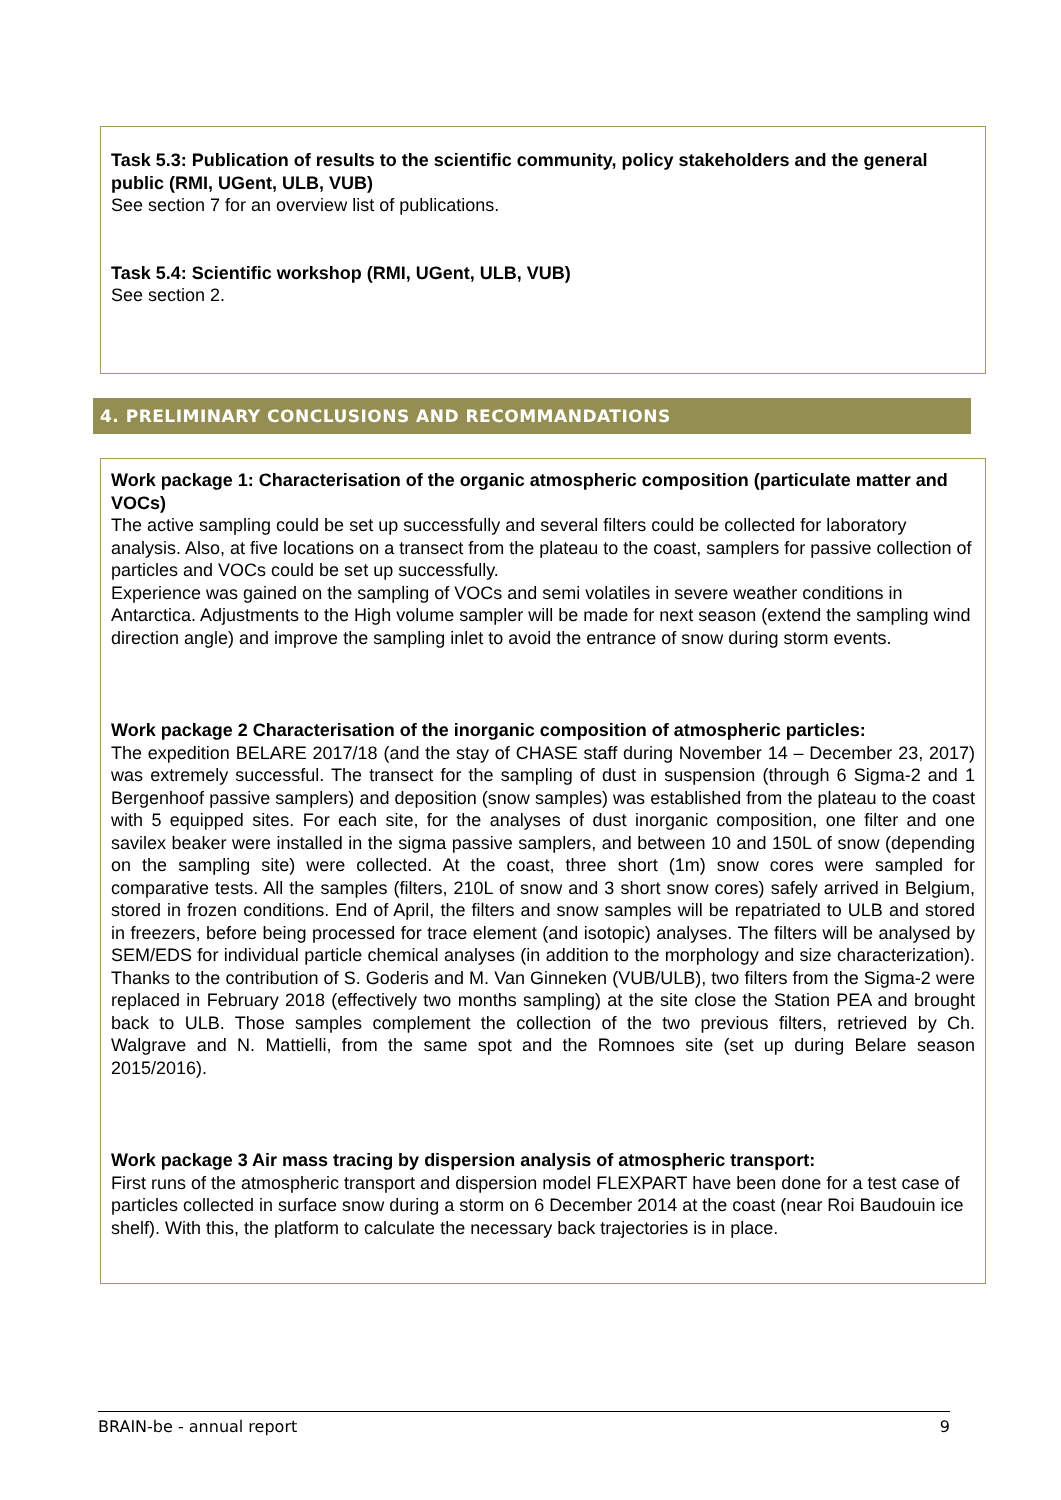Task 5.3: Publication of results to the scientific community, policy stakeholders and the general public (RMI, UGent, ULB, VUB)
See section 7 for an overview list of publications.
Task 5.4: Scientific workshop (RMI, UGent, ULB, VUB)
See section 2.
4. PRELIMINARY CONCLUSIONS AND RECOMMANDATIONS
Work package 1: Characterisation of the organic atmospheric composition (particulate matter and VOCs)
The active sampling could be set up successfully and several filters could be collected for laboratory analysis. Also, at five locations on a transect from the plateau to the coast, samplers for passive collection of particles and VOCs could be set up successfully.
Experience was gained on the sampling of VOCs and semi volatiles in severe weather conditions in Antarctica. Adjustments to the High volume sampler will be made for next season (extend the sampling wind direction angle) and improve the sampling inlet to avoid the entrance of snow during storm events.
Work package 2 Characterisation of the inorganic composition of atmospheric particles:
The expedition BELARE 2017/18 (and the stay of CHASE staff during November 14 – December 23, 2017) was extremely successful. The transect for the sampling of dust in suspension (through 6 Sigma-2 and 1 Bergenhoof passive samplers) and deposition (snow samples) was established from the plateau to the coast with 5 equipped sites. For each site, for the analyses of dust inorganic composition, one filter and one savilex beaker were installed in the sigma passive samplers, and between 10 and 150L of snow (depending on the sampling site) were collected. At the coast, three short (1m) snow cores were sampled for comparative tests. All the samples (filters, 210L of snow and 3 short snow cores) safely arrived in Belgium, stored in frozen conditions. End of April, the filters and snow samples will be repatriated to ULB and stored in freezers, before being processed for trace element (and isotopic) analyses. The filters will be analysed by SEM/EDS for individual particle chemical analyses (in addition to the morphology and size characterization). Thanks to the contribution of S. Goderis and M. Van Ginneken (VUB/ULB), two filters from the Sigma-2 were replaced in February 2018 (effectively two months sampling) at the site close the Station PEA and brought back to ULB. Those samples complement the collection of the two previous filters, retrieved by Ch. Walgrave and N. Mattielli, from the same spot and the Romnoes site (set up during Belare season 2015/2016).
Work package 3 Air mass tracing by dispersion analysis of atmospheric transport:
First runs of the atmospheric transport and dispersion model FLEXPART have been done for a test case of particles collected in surface snow during a storm on 6 December 2014 at the coast (near Roi Baudouin ice shelf). With this, the platform to calculate the necessary back trajectories is in place.
BRAIN-be - annual report 9